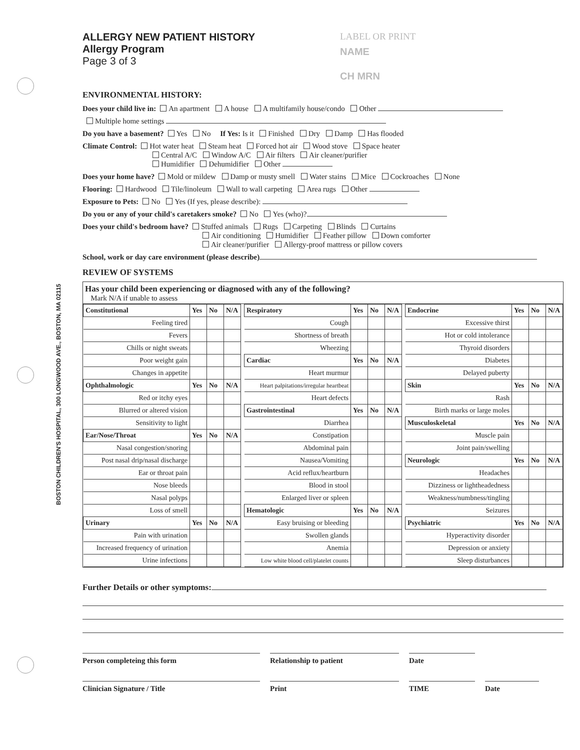BOSTON CHILDREN'S HOSPITAL, 300 LONGWOOD AVE., BOSTON, MA 02115
ALLERGY NEW PATIENT HISTORY
Allergy Program
Page 3 of 3
LABEL OR PRINT
NAME
CH MRN
ENVIRONMENTAL HISTORY:
Does your child live in: An apartment A house A multifamily house/condo Other
Multiple home settings
Do you have a basement? Yes No If Yes: Is it Finished Dry Damp Has flooded
Climate Control: Hot water heat Steam heat Forced hot air Wood stove Space heater
Central A/C Window A/C Air filters Air cleaner/purifier
Humidifier Dehumidifier Other
Does your home have? Mold or mildew Damp or musty smell Water stains Mice Cockroaches None
Flooring: Hardwood Tile/linoleum Wall to wall carpeting Area rugs Other
Exposure to Pets: No Yes (If yes, please describe):
Do you or any of your child's caretakers smoke? No Yes (who)?
Does your child's bedroom have? Stuffed animals Rugs Carpeting Blinds Curtains
Air conditioning Humidifier Feather pillow Down comforter
Air cleaner/purifier Allergy-proof mattress or pillow covers
School, work or day care environment (please describe)
REVIEW OF SYSTEMS
Has your child been experiencing or diagnosed with any of the following?
Mark N/A if unable to assess
| Constitutional | Yes | No | N/A |
| --- | --- | --- | --- |
| Feeling tired | | | |
| Fevers | | | |
| Chills or night sweats | | | |
| Poor weight gain | | | |
| Changes in appetite | | | |
| Ophthalmologic | Yes | No | N/A |
| Red or itchy eyes | | | |
| Blurred or altered vision | | | |
| Sensitivity to light | | | |
| Ear/Nose/Throat | Yes | No | N/A |
| Nasal congestion/snoring | | | |
| Post nasal drip/nasal discharge | | | |
| Ear or throat pain | | | |
| Nose bleeds | | | |
| Nasal polyps | | | |
| Loss of smell | | | |
| Urinary | Yes | No | N/A |
| Pain with urination | | | |
| Increased frequency of urination | | | |
| Urine infections | | | |
| Respiratory | Yes | No | N/A |
| --- | --- | --- | --- |
| Cough | | | |
| Shortness of breath | | | |
| Wheezing | | | |
| Cardiac | Yes | No | N/A |
| Heart murmur | | | |
| Heart palpitations/irregular heartbeat | | | |
| Heart defects | | | |
| Gastrointestinal | Yes | No | N/A |
| Diarrhea | | | |
| Constipation | | | |
| Abdominal pain | | | |
| Nausea/Vomiting | | | |
| Acid reflux/heartburn | | | |
| Blood in stool | | | |
| Enlarged liver or spleen | | | |
| Hematologic | Yes | No | N/A |
| Easy bruising or bleeding | | | |
| Swollen glands | | | |
| Anemia | | | |
| Low white blood cell/platelet counts | | | |
| Endocrine | Yes | No | N/A |
| --- | --- | --- | --- |
| Excessive thirst | | | |
| Hot or cold intolerance | | | |
| Thyroid disorders | | | |
| Diabetes | | | |
| Delayed puberty | | | |
| Skin | Yes | No | N/A |
| Rash | | | |
| Birth marks or large moles | | | |
| Musculoskeletal | Yes | No | N/A |
| Muscle pain | | | |
| Joint pain/swelling | | | |
| Neurologic | Yes | No | N/A |
| Headaches | | | |
| Dizziness or lightheadedness | | | |
| Weakness/numbness/tingling | | | |
| Seizures | | | |
| Psychiatric | Yes | No | N/A |
| Hyperactivity disorder | | | |
| Depression or anxiety | | | |
| Sleep disturbances | | | |
Further Details or other symptoms:
Person completeing this form Relationship to patient Date
Clinician Signature / Title Print TIME Date